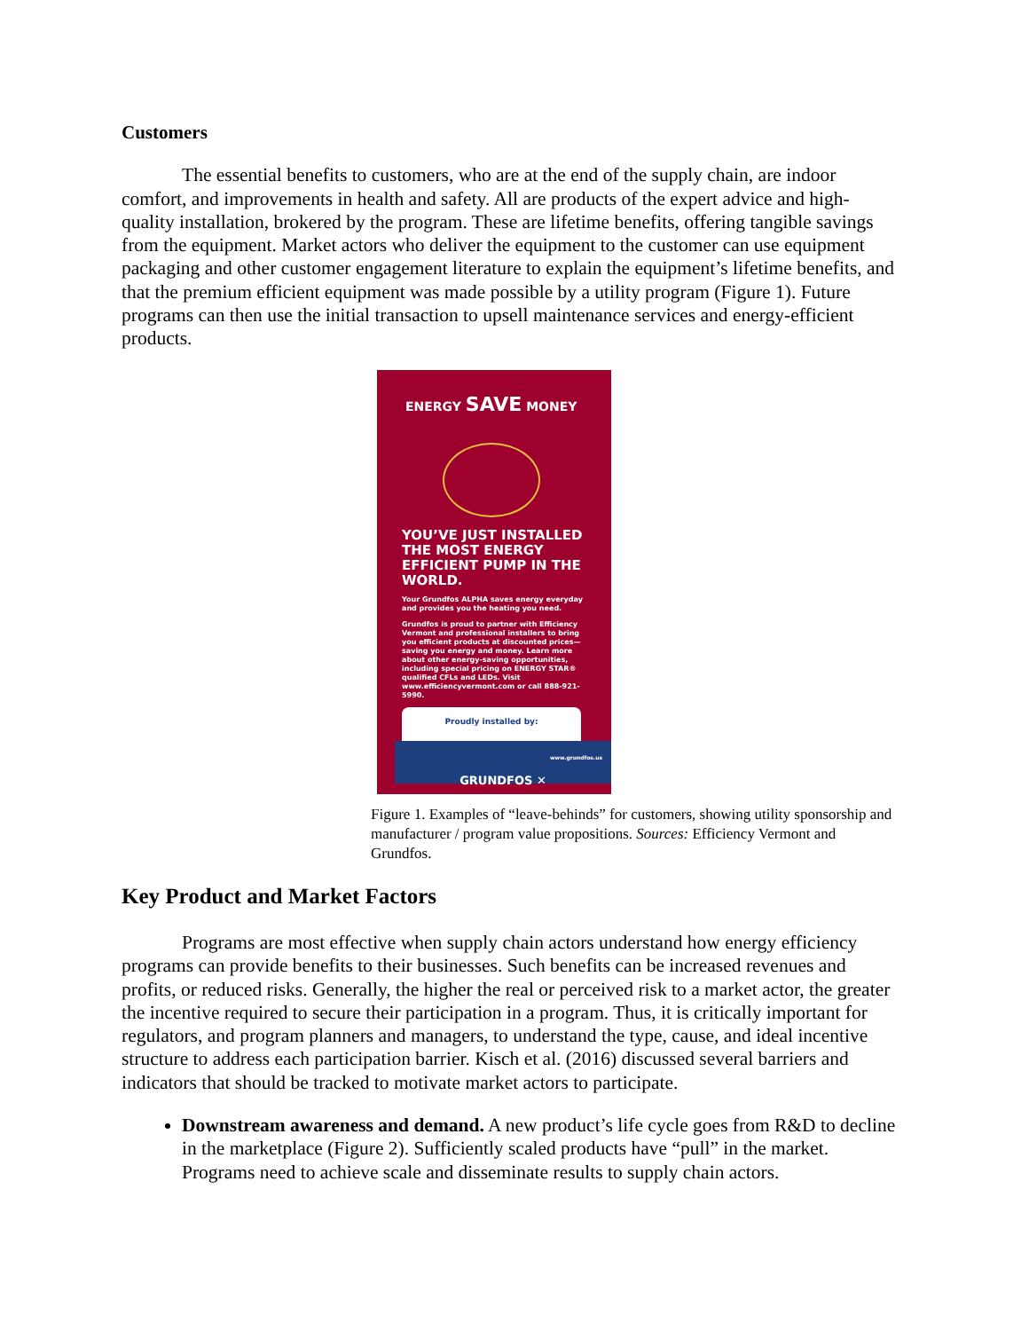Customers
The essential benefits to customers, who are at the end of the supply chain, are indoor comfort, and improvements in health and safety. All are products of the expert advice and high-quality installation, brokered by the program. These are lifetime benefits, offering tangible savings from the equipment. Market actors who deliver the equipment to the customer can use equipment packaging and other customer engagement literature to explain the equipment’s lifetime benefits, and that the premium efficient equipment was made possible by a utility program (Figure 1). Future programs can then use the initial transaction to upsell maintenance services and energy-efficient products.
ENERGY SAVE MONEY
YOU’VE JUST INSTALLED THE MOST ENERGY EFFICIENT PUMP IN THE WORLD.
Your Grundfos ALPHA saves energy everyday and provides you the heating you need.
Grundfos is proud to partner with Efficiency Vermont and professional installers to bring you efficient products at discounted prices—saving you energy and money. Learn more about other energy-saving opportunities, including special pricing on ENERGY STAR® qualified CFLs and LEDs. Visit www.efficiencyvermont.com or call 888-921-5990.
Proudly installed by:
www.grundfos.us
GRUNDFOS ✕
Figure 1. Examples of “leave-behinds” for customers, showing utility sponsorship and manufacturer / program value propositions. Sources: Efficiency Vermont and Grundfos.
Key Product and Market Factors
Programs are most effective when supply chain actors understand how energy efficiency programs can provide benefits to their businesses. Such benefits can be increased revenues and profits, or reduced risks. Generally, the higher the real or perceived risk to a market actor, the greater the incentive required to secure their participation in a program. Thus, it is critically important for regulators, and program planners and managers, to understand the type, cause, and ideal incentive structure to address each participation barrier. Kisch et al. (2016) discussed several barriers and indicators that should be tracked to motivate market actors to participate.
Downstream awareness and demand. A new product’s life cycle goes from R&D to decline in the marketplace (Figure 2). Sufficiently scaled products have “pull” in the market. Programs need to achieve scale and disseminate results to supply chain actors.